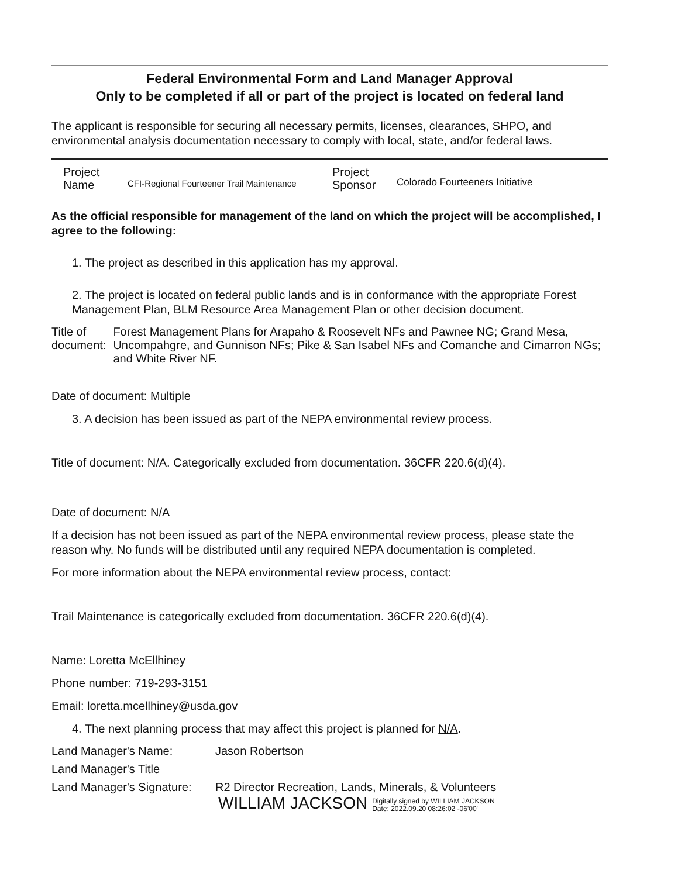Federal Environmental Form and Land Manager Approval
Only to be completed if all or part of the project is located on federal land
The applicant is responsible for securing all necessary permits, licenses, clearances, SHPO, and environmental analysis documentation necessary to comply with local, state, and/or federal laws.
Project Name
CFI-Regional Fourteener Trail Maintenance
Project Sponsor
Colorado Fourteeners Initiative
As the official responsible for management of the land on which the project will be accomplished, I agree to the following:
1. The project as described in this application has my approval.
2. The project is located on federal public lands and is in conformance with the appropriate Forest Management Plan, BLM Resource Area Management Plan or other decision document.
Title of document: Forest Management Plans for Arapaho & Roosevelt NFs and Pawnee NG; Grand Mesa, Uncompahgre, and Gunnison NFs; Pike & San Isabel NFs and Comanche and Cimarron NGs; and White River NF.
Date of document: Multiple
3. A decision has been issued as part of the NEPA environmental review process.
Title of document: N/A. Categorically excluded from documentation. 36CFR 220.6(d)(4).
Date of document: N/A
If a decision has not been issued as part of the NEPA environmental review process, please state the reason why. No funds will be distributed until any required NEPA documentation is completed.
For more information about the NEPA environmental review process, contact:
Trail Maintenance is categorically excluded from documentation. 36CFR 220.6(d)(4).
Name: Loretta McEllhiney
Phone number: 719-293-3151
Email: loretta.mcellhiney@usda.gov
4. The next planning process that may affect this project is planned for N/A.
Land Manager's Name: Jason Robertson Land Manager's Title Land Manager's Signature: R2 Director Recreation, Lands, Minerals, & Volunteers
WILLIAM JACKSON Digitally signed by WILLIAM JACKSON
Date: 2022.09.20 08:26:02 -06'00'